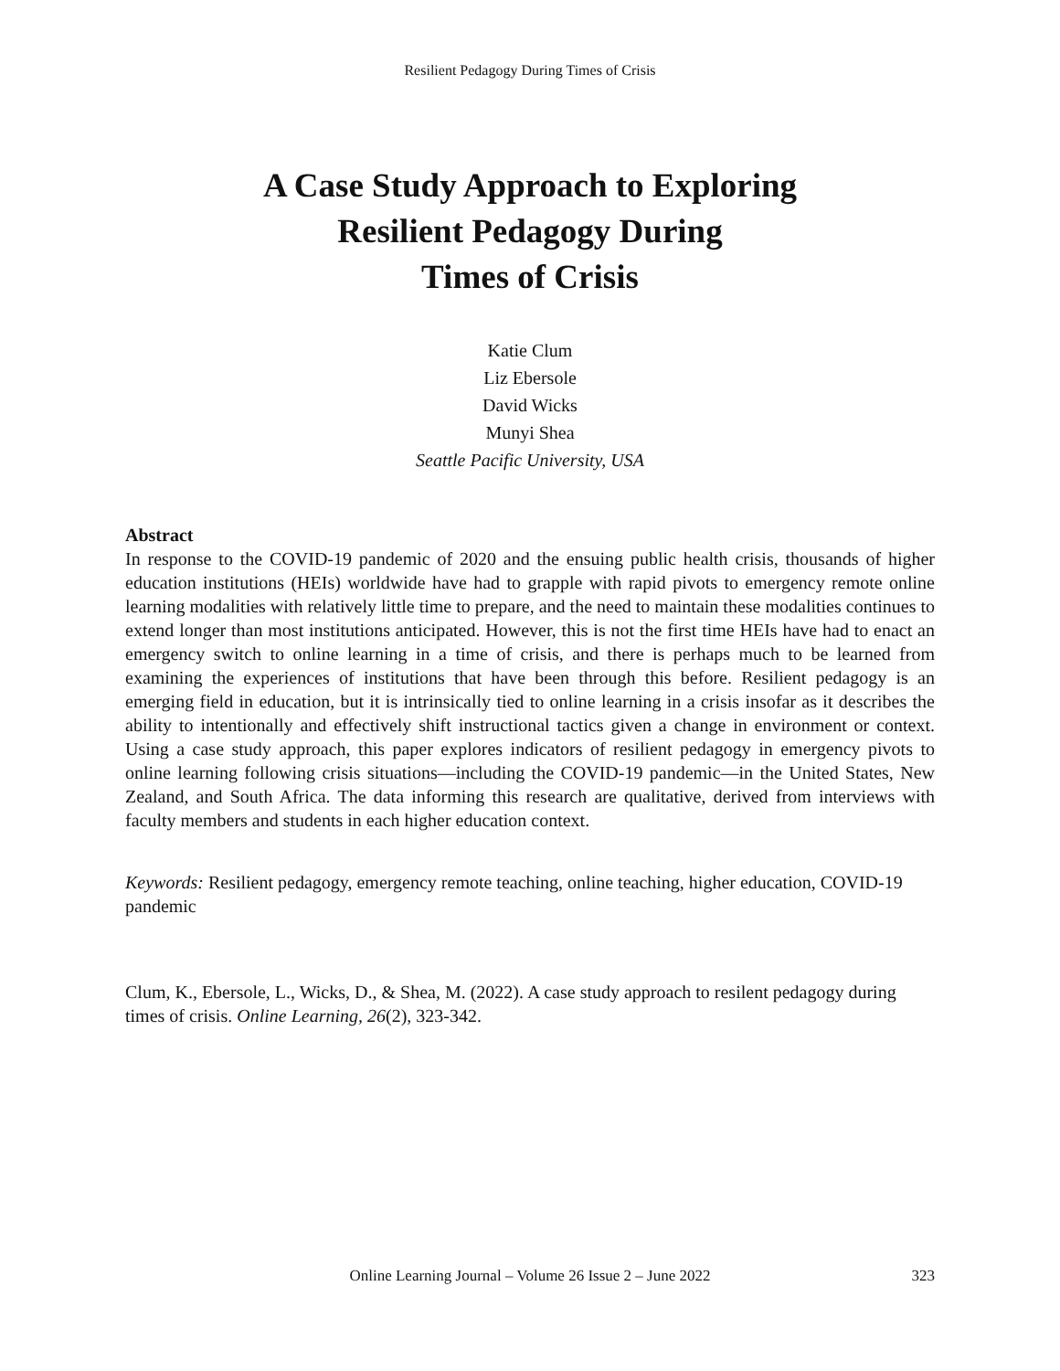Resilient Pedagogy During Times of Crisis
A Case Study Approach to Exploring
Resilient Pedagogy During
Times of Crisis
Katie Clum
Liz Ebersole
David Wicks
Munyi Shea
Seattle Pacific University, USA
Abstract
In response to the COVID-19 pandemic of 2020 and the ensuing public health crisis, thousands of higher education institutions (HEIs) worldwide have had to grapple with rapid pivots to emergency remote online learning modalities with relatively little time to prepare, and the need to maintain these modalities continues to extend longer than most institutions anticipated. However, this is not the first time HEIs have had to enact an emergency switch to online learning in a time of crisis, and there is perhaps much to be learned from examining the experiences of institutions that have been through this before. Resilient pedagogy is an emerging field in education, but it is intrinsically tied to online learning in a crisis insofar as it describes the ability to intentionally and effectively shift instructional tactics given a change in environment or context. Using a case study approach, this paper explores indicators of resilient pedagogy in emergency pivots to online learning following crisis situations—including the COVID-19 pandemic—in the United States, New Zealand, and South Africa. The data informing this research are qualitative, derived from interviews with faculty members and students in each higher education context.
Keywords: Resilient pedagogy, emergency remote teaching, online teaching, higher education, COVID-19 pandemic
Clum, K., Ebersole, L., Wicks, D., & Shea, M. (2022). A case study approach to resilent pedagogy during times of crisis. Online Learning, 26(2), 323-342.
Online Learning Journal – Volume 26 Issue 2 – June 2022
323